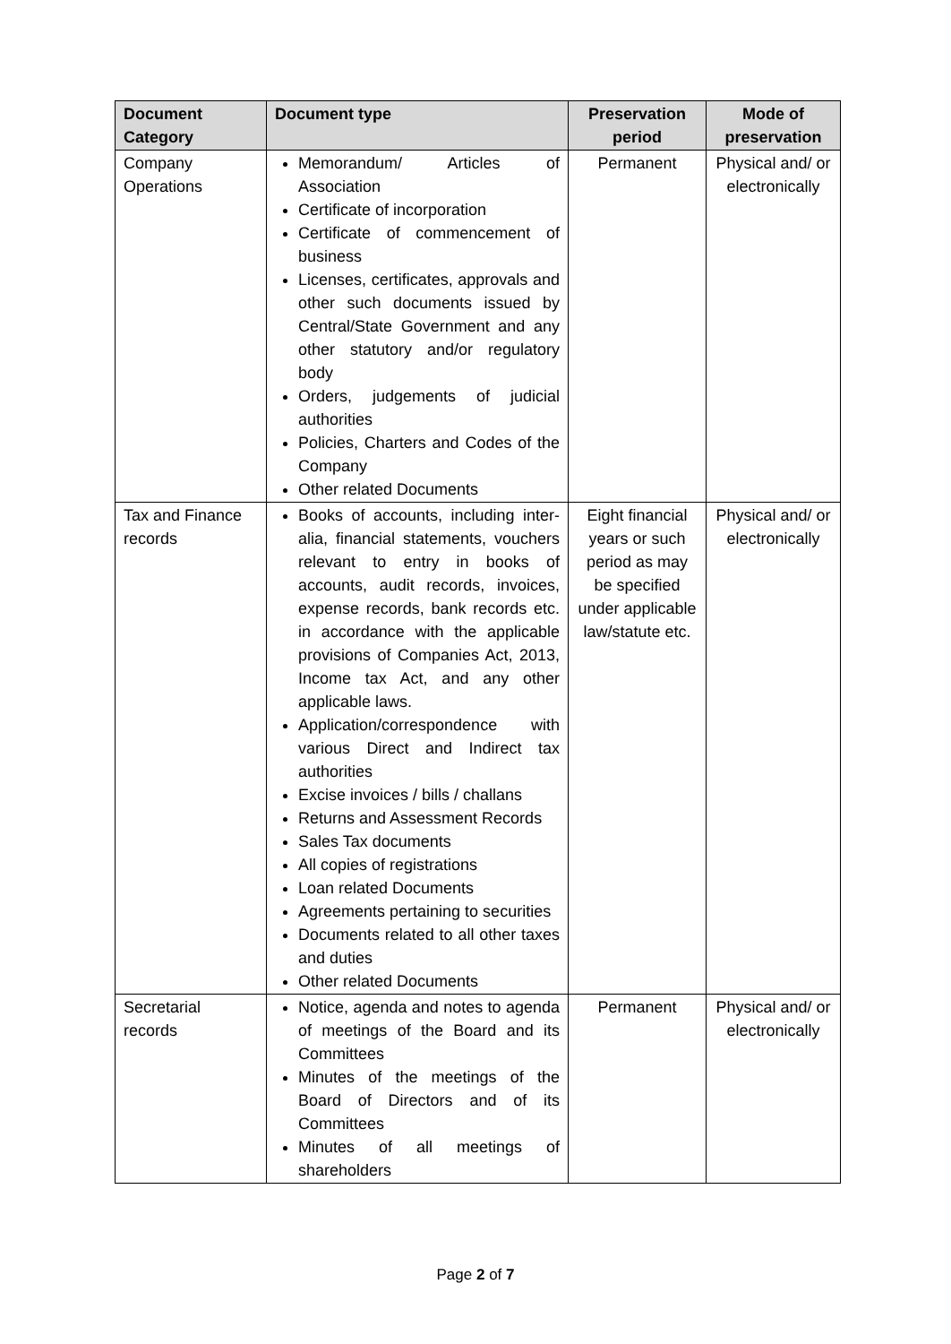| Document Category | Document type | Preservation period | Mode of preservation |
| --- | --- | --- | --- |
| Company Operations | Memorandum/ Articles of Association Certificate of incorporation Certificate of commencement of business Licenses, certificates, approvals and other such documents issued by Central/State Government and any other statutory and/or regulatory body Orders, judgements of judicial authorities Policies, Charters and Codes of the Company Other related Documents | Permanent | Physical and/ or electronically |
| Tax and Finance records | Books of accounts, including inter-alia, financial statements, vouchers relevant to entry in books of accounts, audit records, invoices, expense records, bank records etc. in accordance with the applicable provisions of Companies Act, 2013, Income tax Act, and any other applicable laws. Application/correspondence with various Direct and Indirect tax authorities Excise invoices / bills / challans Returns and Assessment Records Sales Tax documents All copies of registrations Loan related Documents Agreements pertaining to securities Documents related to all other taxes and duties Other related Documents | Eight financial years or such period as may be specified under applicable law/statute etc. | Physical and/ or electronically |
| Secretarial records | Notice, agenda and notes to agenda of meetings of the Board and its Committees Minutes of the meetings of the Board of Directors and of its Committees Minutes of all meetings of shareholders | Permanent | Physical and/ or electronically |
Page 2 of 7